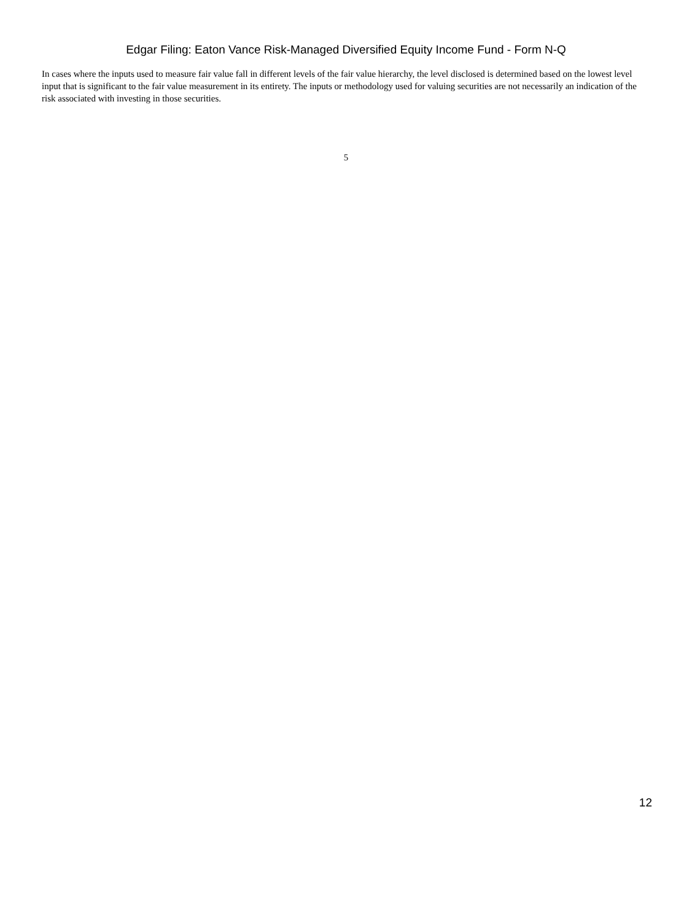Edgar Filing: Eaton Vance Risk-Managed Diversified Equity Income Fund - Form N-Q
In cases where the inputs used to measure fair value fall in different levels of the fair value hierarchy, the level disclosed is determined based on the lowest level input that is significant to the fair value measurement in its entirety. The inputs or methodology used for valuing securities are not necessarily an indication of the risk associated with investing in those securities.
5
12